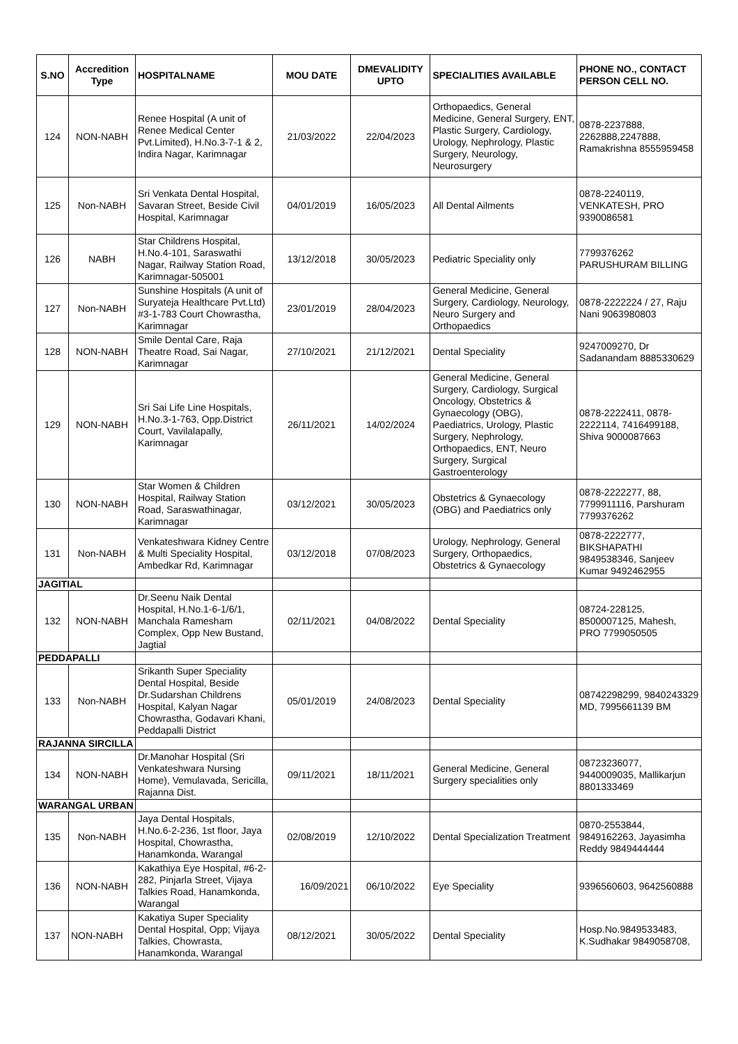| S.NO | Accredition Type | HOSPITALNAME | MOU DATE | DMEVALIDITY UPTO | SPECIALITIES AVAILABLE | PHONE NO., CONTACT PERSON CELL NO. |
| --- | --- | --- | --- | --- | --- | --- |
| 124 | NON-NABH | Renee Hospital (A unit of Renee Medical Center Pvt.Limited), H.No.3-7-1 & 2, Indira Nagar, Karimnagar | 21/03/2022 | 22/04/2023 | Orthopaedics, General Medicine, General Surgery, ENT, Plastic Surgery, Cardiology, Urology, Nephrology, Plastic Surgery, Neurology, Neurosurgery | 0878-2237888, 2262888,2247888, Ramakrishna 8555959458 |
| 125 | Non-NABH | Sri Venkata Dental Hospital, Savaran Street, Beside Civil Hospital, Karimnagar | 04/01/2019 | 16/05/2023 | All Dental Ailments | 0878-2240119, VENKATESH, PRO 9390086581 |
| 126 | NABH | Star Childrens Hospital, H.No.4-101, Saraswathi Nagar, Railway Station Road, Karimnagar-505001 | 13/12/2018 | 30/05/2023 | Pediatric Speciality only | 7799376262 PARUSHURAM BILLING |
| 127 | Non-NABH | Sunshine Hospitals (A unit of Suryateja Healthcare Pvt.Ltd) #3-1-783 Court Chowrastha, Karimnagar | 23/01/2019 | 28/04/2023 | General Medicine, General Surgery, Cardiology, Neurology, Neuro Surgery and Orthopaedics | 0878-2222224 / 27, Raju Nani 9063980803 |
| 128 | NON-NABH | Smile Dental Care, Raja Theatre Road, Sai Nagar, Karimnagar | 27/10/2021 | 21/12/2021 | Dental Speciality | 9247009270, Dr Sadanandam 8885330629 |
| 129 | NON-NABH | Sri Sai Life Line Hospitals, H.No.3-1-763, Opp.District Court, Vavilalapally, Karimnagar | 26/11/2021 | 14/02/2024 | General Medicine, General Surgery, Cardiology, Surgical Oncology, Obstetrics & Gynaecology (OBG), Paediatrics, Urology, Plastic Surgery, Nephrology, Orthopaedics, ENT, Neuro Surgery, Surgical Gastroenterology | 0878-2222411, 0878-2222114, 7416499188, Shiva 9000087663 |
| 130 | NON-NABH | Star Women & Children Hospital, Railway Station Road, Saraswathinagar, Karimnagar | 03/12/2021 | 30/05/2023 | Obstetrics & Gynaecology (OBG) and Paediatrics only | 0878-2222277, 88, 7799911116, Parshuram 7799376262 |
| 131 | Non-NABH | Venkateshwara Kidney Centre & Multi Speciality Hospital, Ambedkar Rd, Karimnagar | 03/12/2018 | 07/08/2023 | Urology, Nephrology, General Surgery, Orthopaedics, Obstetrics & Gynaecology | 0878-2222777, BIKSHAPATHI 9849538346, Sanjeev Kumar 9492462955 |
| JAGITIAL | | | | | | |
| 132 | NON-NABH | Dr.Seenu Naik Dental Hospital, H.No.1-6-1/6/1, Manchala Ramesham Complex, Opp New Bustand, Jagtial | 02/11/2021 | 04/08/2022 | Dental Speciality | 08724-228125, 8500007125, Mahesh, PRO 7799050505 |
| PEDDAPALLI | | | | | | |
| 133 | Non-NABH | Srikanth Super Speciality Dental Hospital, Beside Dr.Sudarshan Childrens Hospital, Kalyan Nagar Chowrastha, Godavari Khani, Peddapalli District | 05/01/2019 | 24/08/2023 | Dental Speciality | 08742298299, 9840243329 MD, 7995661139 BM |
| RAJANNA SIRCILLA | | | | | | |
| 134 | NON-NABH | Dr.Manohar Hospital (Sri Venkateshwara Nursing Home), Vemulavada, Sericilla, Rajanna Dist. | 09/11/2021 | 18/11/2021 | General Medicine, General Surgery specialities only | 08723236077, 9440009035, Mallikarjun 8801333469 |
| WARANGAL URBAN | | | | | | |
| 135 | Non-NABH | Jaya Dental Hospitals, H.No.6-2-236, 1st floor, Jaya Hospital, Chowrastha, Hanamkonda, Warangal | 02/08/2019 | 12/10/2022 | Dental Specialization Treatment | 0870-2553844, 9849162263, Jayasimha Reddy 9849444444 |
| 136 | NON-NABH | Kakathiya Eye Hospital, #6-2-282, Pinjarla Street, Vijaya Talkies Road, Hanamkonda, Warangal | 16/09/2021 | 06/10/2022 | Eye Speciality | 9396560603, 9642560888 |
| 137 | NON-NABH | Kakatiya Super Speciality Dental Hospital, Opp; Vijaya Talkies, Chowrasta, Hanamkonda, Warangal | 08/12/2021 | 30/05/2022 | Dental Speciality | Hosp.No.9849533483, K.Sudhakar 9849058708, |